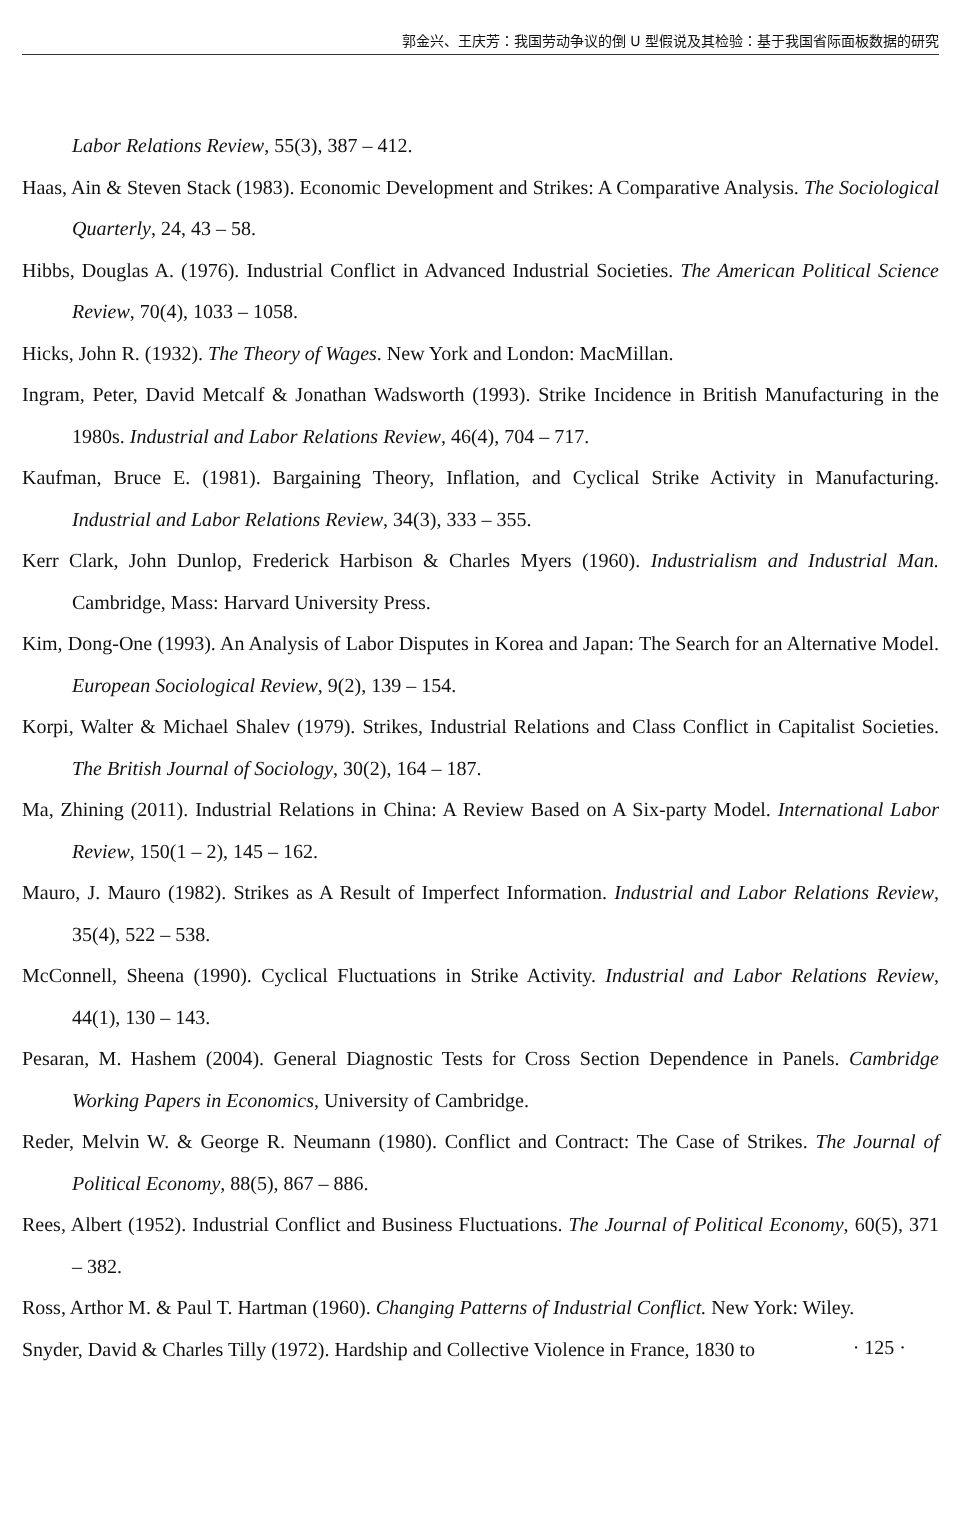郭金兴、王庆芳：我国劳动争议的倒 U 型假说及其检验：基于我国省际面板数据的研究
Labor Relations Review, 55(3), 387 – 412.
Haas, Ain & Steven Stack (1983). Economic Development and Strikes: A Comparative Analysis. The Sociological Quarterly, 24, 43 – 58.
Hibbs, Douglas A. (1976). Industrial Conflict in Advanced Industrial Societies. The American Political Science Review, 70(4), 1033 – 1058.
Hicks, John R. (1932). The Theory of Wages. New York and London: MacMillan.
Ingram, Peter, David Metcalf & Jonathan Wadsworth (1993). Strike Incidence in British Manufacturing in the 1980s. Industrial and Labor Relations Review, 46(4), 704 – 717.
Kaufman, Bruce E. (1981). Bargaining Theory, Inflation, and Cyclical Strike Activity in Manufacturing. Industrial and Labor Relations Review, 34(3), 333 – 355.
Kerr Clark, John Dunlop, Frederick Harbison & Charles Myers (1960). Industrialism and Industrial Man. Cambridge, Mass: Harvard University Press.
Kim, Dong-One (1993). An Analysis of Labor Disputes in Korea and Japan: The Search for an Alternative Model. European Sociological Review, 9(2), 139 – 154.
Korpi, Walter & Michael Shalev (1979). Strikes, Industrial Relations and Class Conflict in Capitalist Societies. The British Journal of Sociology, 30(2), 164 – 187.
Ma, Zhining (2011). Industrial Relations in China: A Review Based on A Six-party Model. International Labor Review, 150(1 – 2), 145 – 162.
Mauro, J. Mauro (1982). Strikes as A Result of Imperfect Information. Industrial and Labor Relations Review, 35(4), 522 – 538.
McConnell, Sheena (1990). Cyclical Fluctuations in Strike Activity. Industrial and Labor Relations Review, 44(1), 130 – 143.
Pesaran, M. Hashem (2004). General Diagnostic Tests for Cross Section Dependence in Panels. Cambridge Working Papers in Economics, University of Cambridge.
Reder, Melvin W. & George R. Neumann (1980). Conflict and Contract: The Case of Strikes. The Journal of Political Economy, 88(5), 867 – 886.
Rees, Albert (1952). Industrial Conflict and Business Fluctuations. The Journal of Political Economy, 60(5), 371 – 382.
Ross, Arthor M. & Paul T. Hartman (1960). Changing Patterns of Industrial Conflict. New York: Wiley.
Snyder, David & Charles Tilly (1972). Hardship and Collective Violence in France, 1830 to
· 125 ·